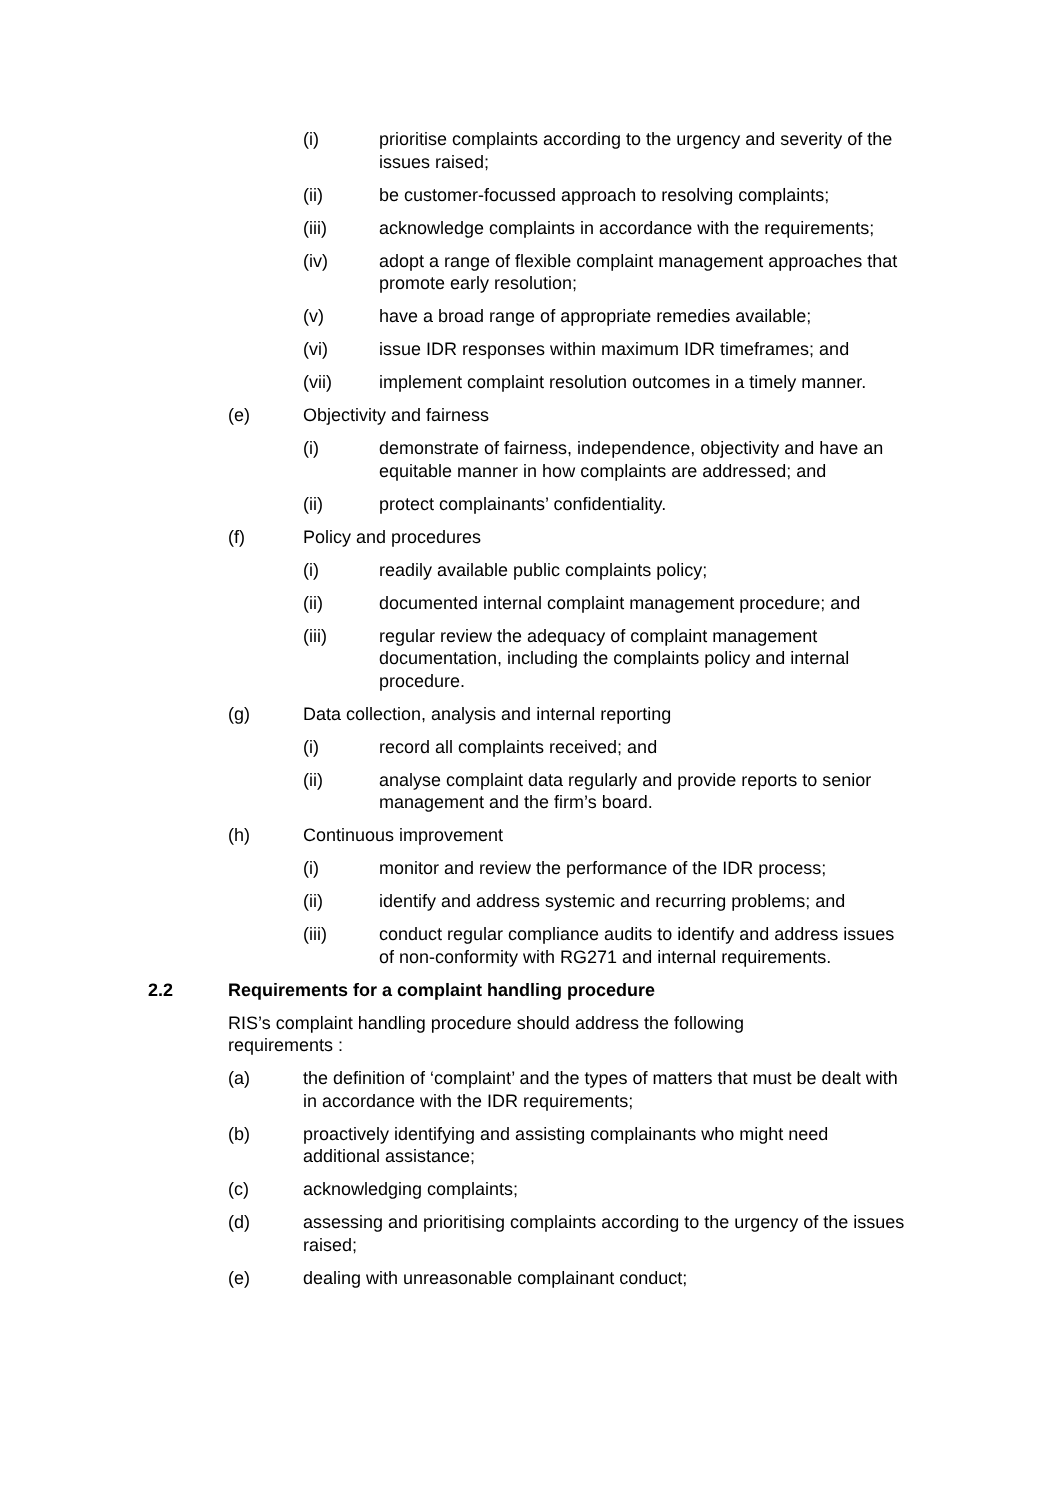(i) prioritise complaints according to the urgency and severity of the issues raised;
(ii) be customer-focussed approach to resolving complaints;
(iii) acknowledge complaints in accordance with the requirements;
(iv) adopt a range of flexible complaint management approaches that promote early resolution;
(v) have a broad range of appropriate remedies available;
(vi) issue IDR responses within maximum IDR timeframes; and
(vii) implement complaint resolution outcomes in a timely manner.
(e) Objectivity and fairness
(i) demonstrate of fairness, independence, objectivity and have an equitable manner in how complaints are addressed; and
(ii) protect complainants’ confidentiality.
(f) Policy and procedures
(i) readily available public complaints policy;
(ii) documented internal complaint management procedure; and
(iii) regular review the adequacy of complaint management documentation, including the complaints policy and internal procedure.
(g) Data collection, analysis and internal reporting
(i) record all complaints received; and
(ii) analyse complaint data regularly and provide reports to senior management and the firm’s board.
(h) Continuous improvement
(i) monitor and review the performance of the IDR process;
(ii) identify and address systemic and recurring problems; and
(iii) conduct regular compliance audits to identify and address issues of non-conformity with RG271 and internal requirements.
2.2 Requirements for a complaint handling procedure
RIS’s complaint handling procedure should address the following requirements :
(a) the definition of ‘complaint’ and the types of matters that must be dealt with in accordance with the IDR requirements;
(b) proactively identifying and assisting complainants who might need additional assistance;
(c) acknowledging complaints;
(d) assessing and prioritising complaints according to the urgency of the issues raised;
(e) dealing with unreasonable complainant conduct;